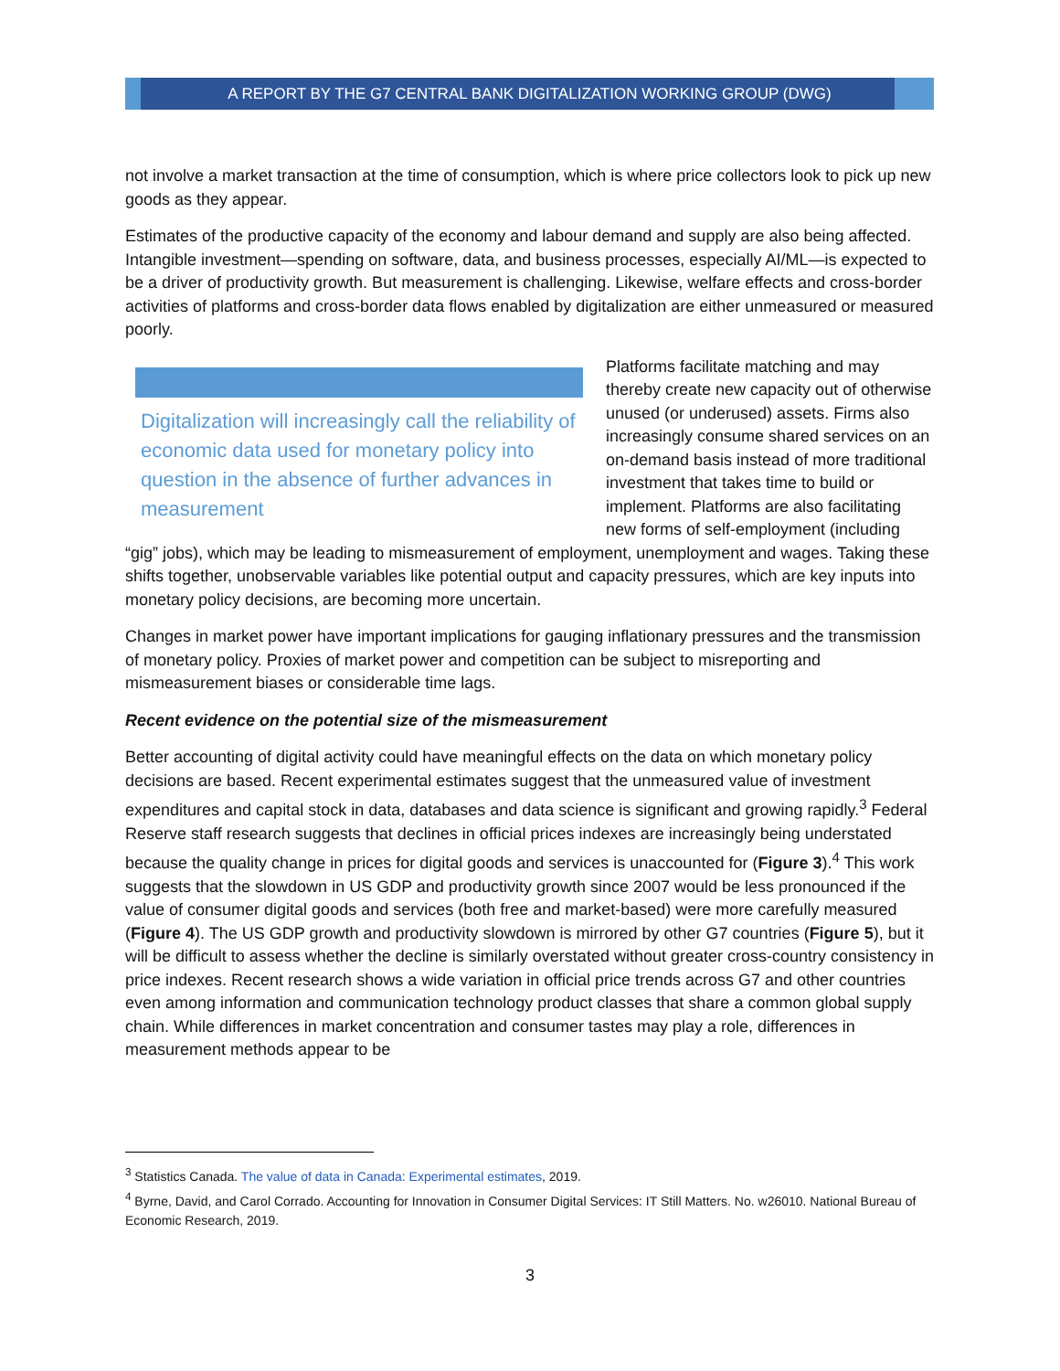A REPORT BY THE G7 CENTRAL BANK DIGITALIZATION WORKING GROUP (DWG)
not involve a market transaction at the time of consumption, which is where price collectors look to pick up new goods as they appear.
Estimates of the productive capacity of the economy and labour demand and supply are also being affected. Intangible investment—spending on software, data, and business processes, especially AI/ML—is expected to be a driver of productivity growth. But measurement is challenging. Likewise, welfare effects and cross-border activities of platforms and cross-border data flows enabled by digitalization are either unmeasured or measured poorly.
Digitalization will increasingly call the reliability of economic data used for monetary policy into question in the absence of further advances in measurement
Platforms facilitate matching and may thereby create new capacity out of otherwise unused (or underused) assets. Firms also increasingly consume shared services on an on-demand basis instead of more traditional investment that takes time to build or implement. Platforms are also facilitating new forms of self-employment (including “gig” jobs), which may be leading to mismeasurement of employment, unemployment and wages. Taking these shifts together, unobservable variables like potential output and capacity pressures, which are key inputs into monetary policy decisions, are becoming more uncertain.
Changes in market power have important implications for gauging inflationary pressures and the transmission of monetary policy. Proxies of market power and competition can be subject to misreporting and mismeasurement biases or considerable time lags.
Recent evidence on the potential size of the mismeasurement
Better accounting of digital activity could have meaningful effects on the data on which monetary policy decisions are based. Recent experimental estimates suggest that the unmeasured value of investment expenditures and capital stock in data, databases and data science is significant and growing rapidly.<sup>3</sup> Federal Reserve staff research suggests that declines in official prices indexes are increasingly being understated because the quality change in prices for digital goods and services is unaccounted for (Figure 3).<sup>4</sup> This work suggests that the slowdown in US GDP and productivity growth since 2007 would be less pronounced if the value of consumer digital goods and services (both free and market-based) were more carefully measured (Figure 4). The US GDP growth and productivity slowdown is mirrored by other G7 countries (Figure 5), but it will be difficult to assess whether the decline is similarly overstated without greater cross-country consistency in price indexes. Recent research shows a wide variation in official price trends across G7 and other countries even among information and communication technology product classes that share a common global supply chain. While differences in market concentration and consumer tastes may play a role, differences in measurement methods appear to be
<sup>3</sup> Statistics Canada. The value of data in Canada: Experimental estimates, 2019.
<sup>4</sup> Byrne, David, and Carol Corrado. Accounting for Innovation in Consumer Digital Services: IT Still Matters. No. w26010. National Bureau of Economic Research, 2019.
3